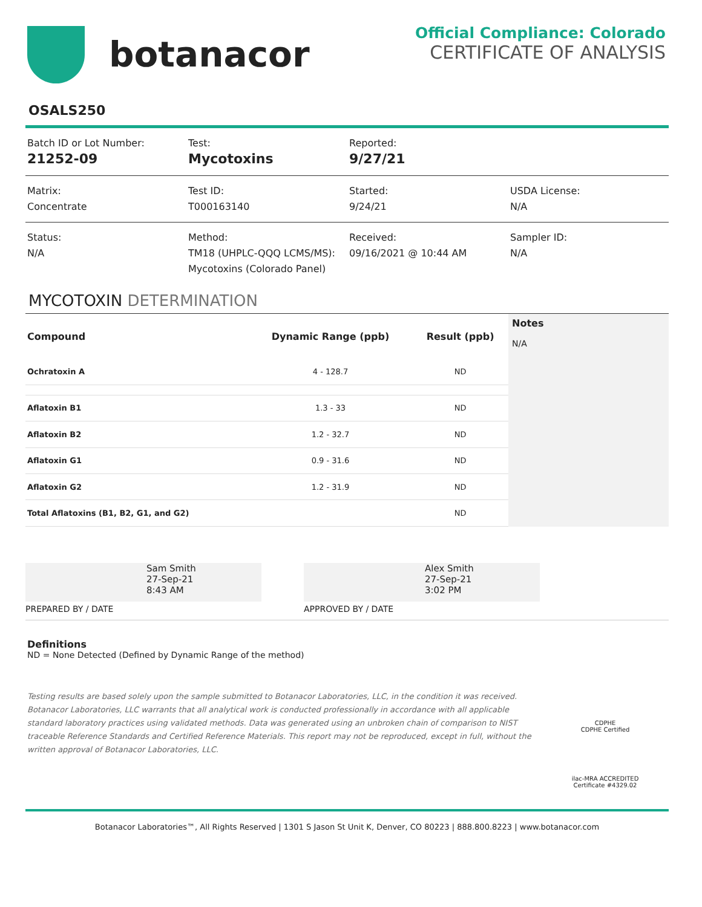botanacor
Official Compliance: Colorado
CERTIFICATE OF ANALYSIS
OSALS250
Batch ID or Lot Number:
21252-09
Test:
Mycotoxins
Reported:
9/27/21
Matrix:
Concentrate
Test ID:
T000163140
Started:
9/24/21
USDA License:
N/A
Status:
N/A
Method:
TM18 (UHPLC-QQQ LCMS/MS): Mycotoxins (Colorado Panel)
Received:
09/16/2021 @ 10:44 AM
Sampler ID:
N/A
MYCOTOXIN DETERMINATION
| Compound | Dynamic Range (ppb) | Result (ppb) |
| --- | --- | --- |
| Ochratoxin A | 4 - 128.7 | ND |
| Aflatoxin B1 | 1.3 - 33 | ND |
| Aflatoxin B2 | 1.2 - 32.7 | ND |
| Aflatoxin G1 | 0.9 - 31.6 | ND |
| Aflatoxin G2 | 1.2 - 31.9 | ND |
| Total Aflatoxins (B1, B2, G1, and G2) | | ND |
Notes
N/A
Sam Smith
27-Sep-21
8:43 AM
PREPARED BY / DATE
Alex Smith
27-Sep-21
3:02 PM
APPROVED BY / DATE
Definitions
ND = None Detected (Defined by Dynamic Range of the method)
Testing results are based solely upon the sample submitted to Botanacor Laboratories, LLC, in the condition it was received. Botanacor Laboratories, LLC warrants that all analytical work is conducted professionally in accordance with all applicable standard laboratory practices using validated methods. Data was generated using an unbroken chain of comparison to NIST traceable Reference Standards and Certified Reference Materials. This report may not be reproduced, except in full, without the written approval of Botanacor Laboratories, LLC.
CDPHE
CDPHE Certified
ilac-MRA ACCREDITED
Certificate #4329.02
Botanacor Laboratories™, All Rights Reserved | 1301 S Jason St Unit K, Denver, CO 80223 | 888.800.8223 | www.botanacor.com